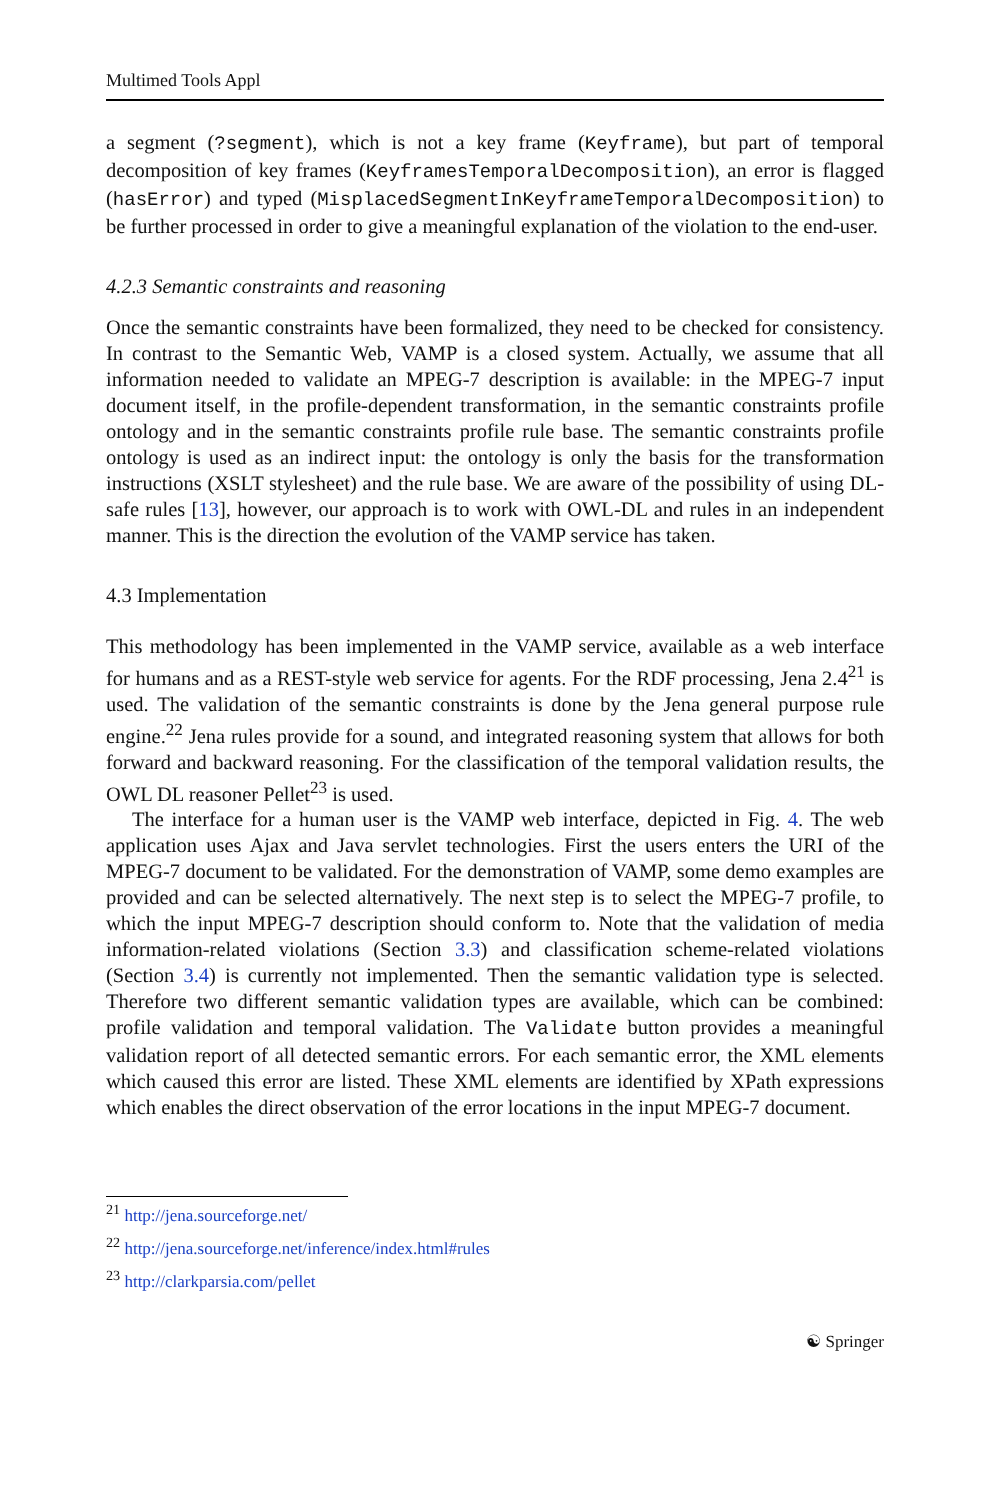Multimed Tools Appl
a segment (?segment), which is not a key frame (Keyframe), but part of temporal decomposition of key frames (KeyframesTemporalDecomposition), an error is flagged (hasError) and typed (MisplacedSegmentInKeyframeTemporalDecomposition) to be further processed in order to give a meaningful explanation of the violation to the end-user.
4.2.3 Semantic constraints and reasoning
Once the semantic constraints have been formalized, they need to be checked for consistency. In contrast to the Semantic Web, VAMP is a closed system. Actually, we assume that all information needed to validate an MPEG-7 description is available: in the MPEG-7 input document itself, in the profile-dependent transformation, in the semantic constraints profile ontology and in the semantic constraints profile rule base. The semantic constraints profile ontology is used as an indirect input: the ontology is only the basis for the transformation instructions (XSLT stylesheet) and the rule base. We are aware of the possibility of using DL-safe rules [13], however, our approach is to work with OWL-DL and rules in an independent manner. This is the direction the evolution of the VAMP service has taken.
4.3 Implementation
This methodology has been implemented in the VAMP service, available as a web interface for humans and as a REST-style web service for agents. For the RDF processing, Jena 2.4<sup>21</sup> is used. The validation of the semantic constraints is done by the Jena general purpose rule engine.<sup>22</sup> Jena rules provide for a sound, and integrated reasoning system that allows for both forward and backward reasoning. For the classification of the temporal validation results, the OWL DL reasoner Pellet<sup>23</sup> is used.
The interface for a human user is the VAMP web interface, depicted in Fig. 4. The web application uses Ajax and Java servlet technologies. First the users enters the URI of the MPEG-7 document to be validated. For the demonstration of VAMP, some demo examples are provided and can be selected alternatively. The next step is to select the MPEG-7 profile, to which the input MPEG-7 description should conform to. Note that the validation of media information-related violations (Section 3.3) and classification scheme-related violations (Section 3.4) is currently not implemented. Then the semantic validation type is selected. Therefore two different semantic validation types are available, which can be combined: profile validation and temporal validation. The Validate button provides a meaningful validation report of all detected semantic errors. For each semantic error, the XML elements which caused this error are listed. These XML elements are identified by XPath expressions which enables the direct observation of the error locations in the input MPEG-7 document.
<sup>21</sup> http://jena.sourceforge.net/
<sup>22</sup> http://jena.sourceforge.net/inference/index.html#rules
<sup>23</sup> http://clarkparsia.com/pellet
☯ Springer